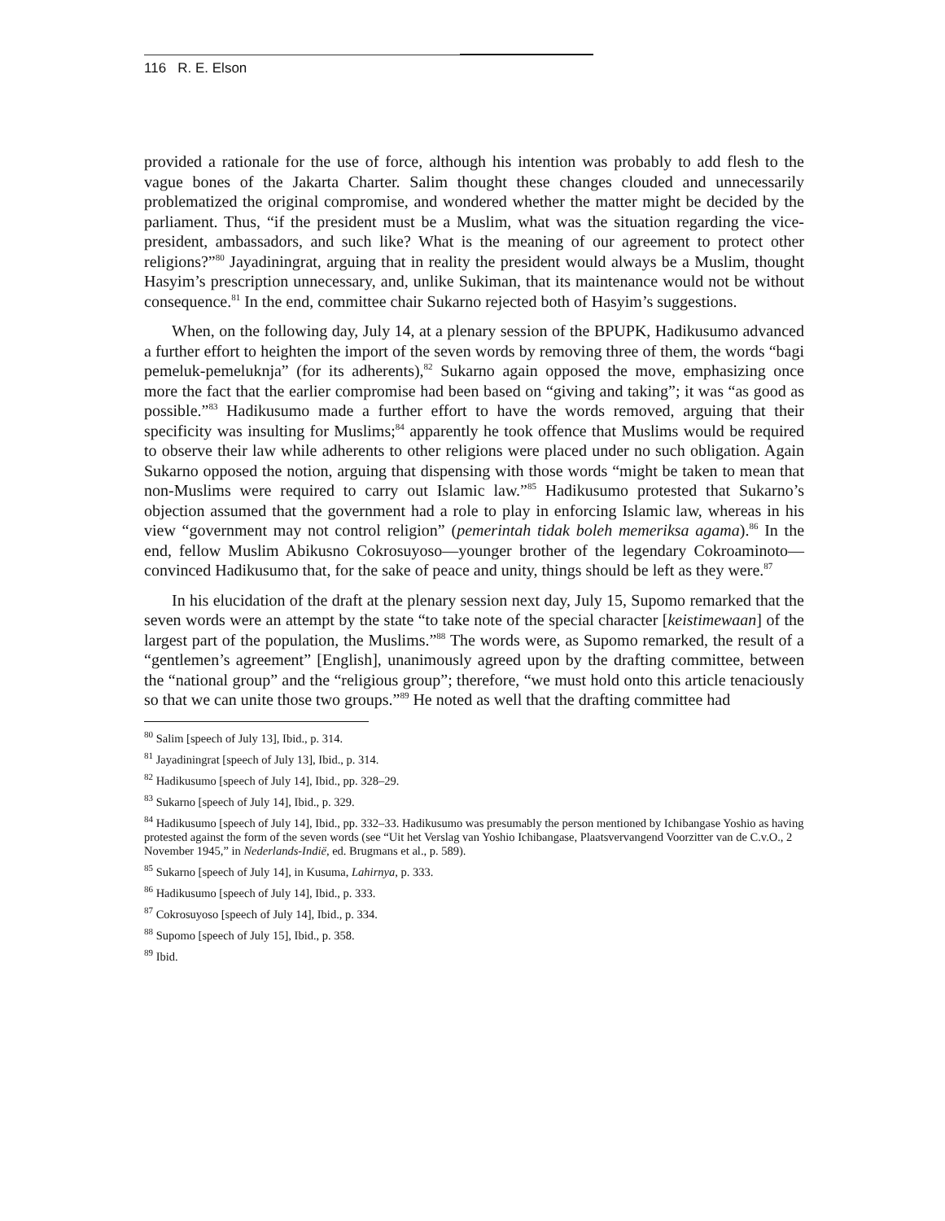116 R. E. Elson
provided a rationale for the use of force, although his intention was probably to add flesh to the vague bones of the Jakarta Charter. Salim thought these changes clouded and unnecessarily problematized the original compromise, and wondered whether the matter might be decided by the parliament. Thus, “if the president must be a Muslim, what was the situation regarding the vice-president, ambassadors, and such like? What is the meaning of our agreement to protect other religions?”<sup>80</sup> Jayadiningrat, arguing that in reality the president would always be a Muslim, thought Hasyim’s prescription unnecessary, and, unlike Sukiman, that its maintenance would not be without consequence.<sup>81</sup> In the end, committee chair Sukarno rejected both of Hasyim’s suggestions.
When, on the following day, July 14, at a plenary session of the BPUPK, Hadikusumo advanced a further effort to heighten the import of the seven words by removing three of them, the words “bagi pemeluk-pemeluknja” (for its adherents),<sup>82</sup> Sukarno again opposed the move, emphasizing once more the fact that the earlier compromise had been based on “giving and taking”; it was “as good as possible.”<sup>83</sup> Hadikusumo made a further effort to have the words removed, arguing that their specificity was insulting for Muslims;<sup>84</sup> apparently he took offence that Muslims would be required to observe their law while adherents to other religions were placed under no such obligation. Again Sukarno opposed the notion, arguing that dispensing with those words “might be taken to mean that non-Muslims were required to carry out Islamic law.”<sup>85</sup> Hadikusumo protested that Sukarno’s objection assumed that the government had a role to play in enforcing Islamic law, whereas in his view “government may not control religion” (pemerintah tidak boleh memeriksa agama).<sup>86</sup> In the end, fellow Muslim Abikusno Cokrosuyoso—younger brother of the legendary Cokroaminoto—convinced Hadikusumo that, for the sake of peace and unity, things should be left as they were.<sup>87</sup>
In his elucidation of the draft at the plenary session next day, July 15, Supomo remarked that the seven words were an attempt by the state “to take note of the special character [keistimewaan] of the largest part of the population, the Muslims.”<sup>88</sup> The words were, as Supomo remarked, the result of a “gentlemen’s agreement” [English], unanimously agreed upon by the drafting committee, between the “national group” and the “religious group”; therefore, “we must hold onto this article tenaciously so that we can unite those two groups.”<sup>89</sup> He noted as well that the drafting committee had
<sup>80</sup> Salim [speech of July 13], Ibid., p. 314.
<sup>81</sup> Jayadiningrat [speech of July 13], Ibid., p. 314.
<sup>82</sup> Hadikusumo [speech of July 14], Ibid., pp. 328–29.
<sup>83</sup> Sukarno [speech of July 14], Ibid., p. 329.
<sup>84</sup> Hadikusumo [speech of July 14], Ibid., pp. 332–33. Hadikusumo was presumably the person mentioned by Ichibangase Yoshio as having protested against the form of the seven words (see “Uit het Verslag van Yoshio Ichibangase, Plaatsvervangend Voorzitter van de C.v.O., 2 November 1945,” in Nederlands-Indië, ed. Brugmans et al., p. 589).
<sup>85</sup> Sukarno [speech of July 14], in Kusuma, Lahirnya, p. 333.
<sup>86</sup> Hadikusumo [speech of July 14], Ibid., p. 333.
<sup>87</sup> Cokrosuyoso [speech of July 14], Ibid., p. 334.
<sup>88</sup> Supomo [speech of July 15], Ibid., p. 358.
<sup>89</sup> Ibid.